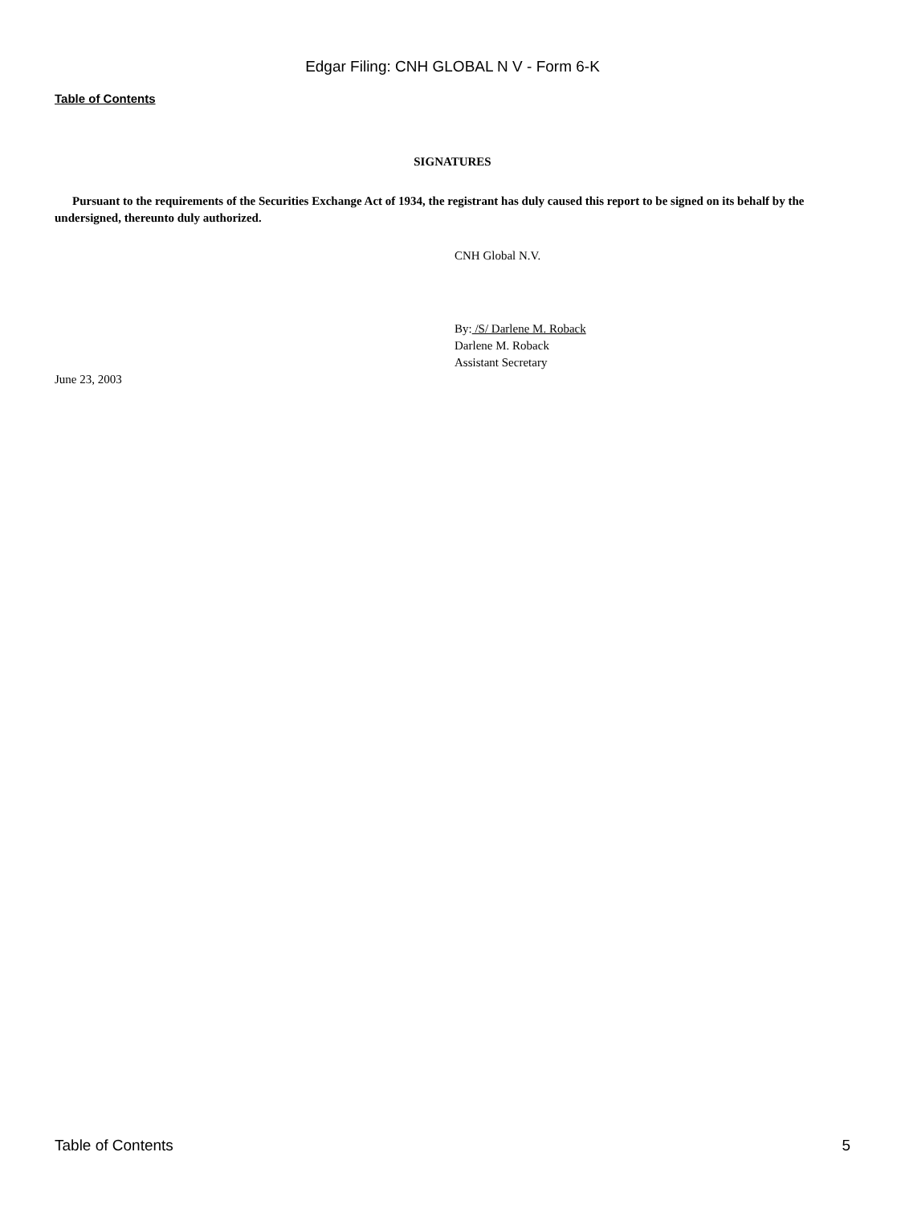Edgar Filing: CNH GLOBAL N V - Form 6-K
Table of Contents
SIGNATURES
Pursuant to the requirements of the Securities Exchange Act of 1934, the registrant has duly caused this report to be signed on its behalf by the undersigned, thereunto duly authorized.
CNH Global N.V.
By: /S/ Darlene M. Roback
Darlene M. Roback
Assistant Secretary
June 23, 2003
Table of Contents 5